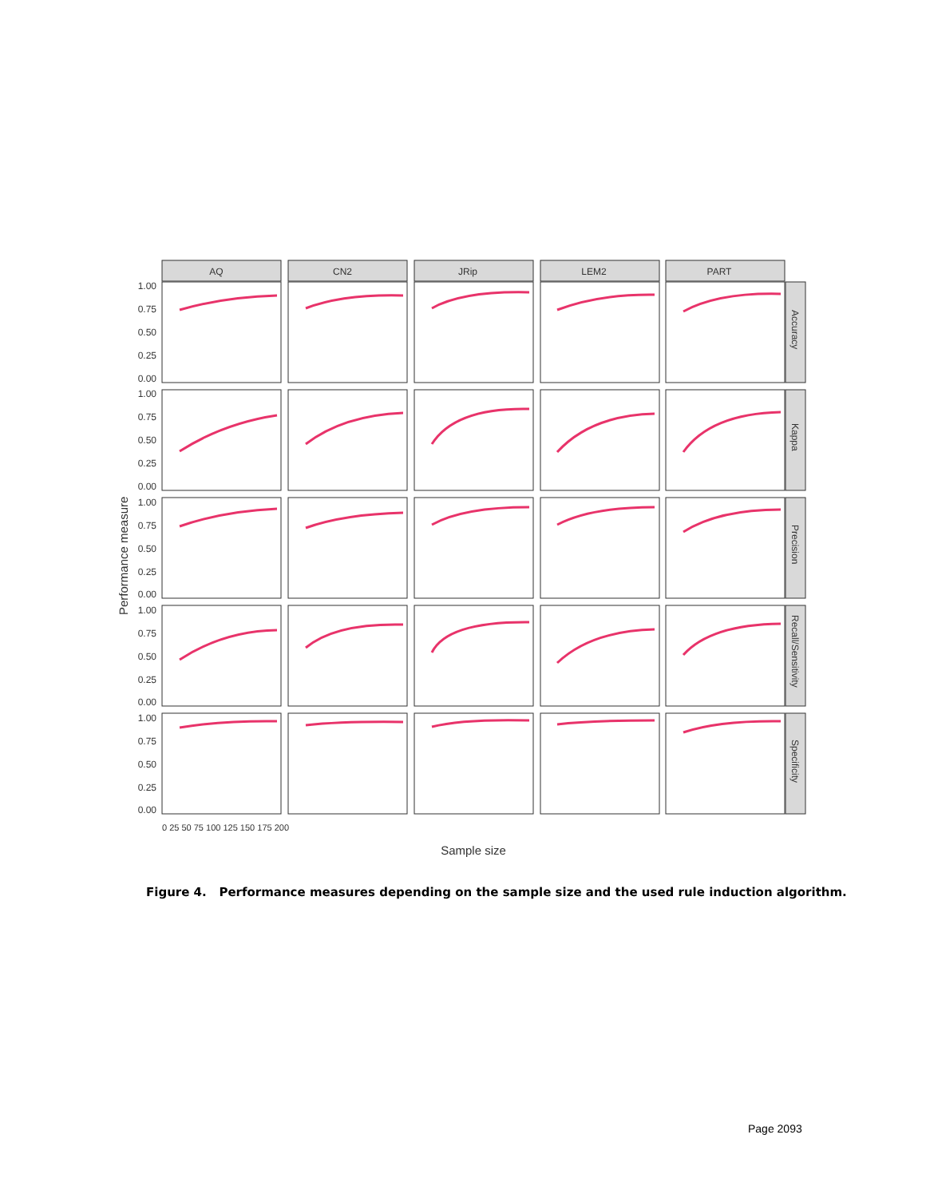AQ
CN2
JRip
LEM2
PART
AQ
CN2
JRip
LEM2
PART
Accuracy
Kappa
Precision
Recall/Sensitivity
Specificity
Performance measure
Sample size
1.00
0.75
0.50
0.25
0.00
1.00
0.75
0.50
0.25
0.00
1.00
0.75
0.50
0.25
0.00
1.00
0.75
0.50
0.25
0.00
1.00
0.75
0.50
0.25
0.00
0 25 50 75 100 125 150 175 200
Figure 4. Performance measures depending on the sample size and the used rule induction algorithm.
Page 2093